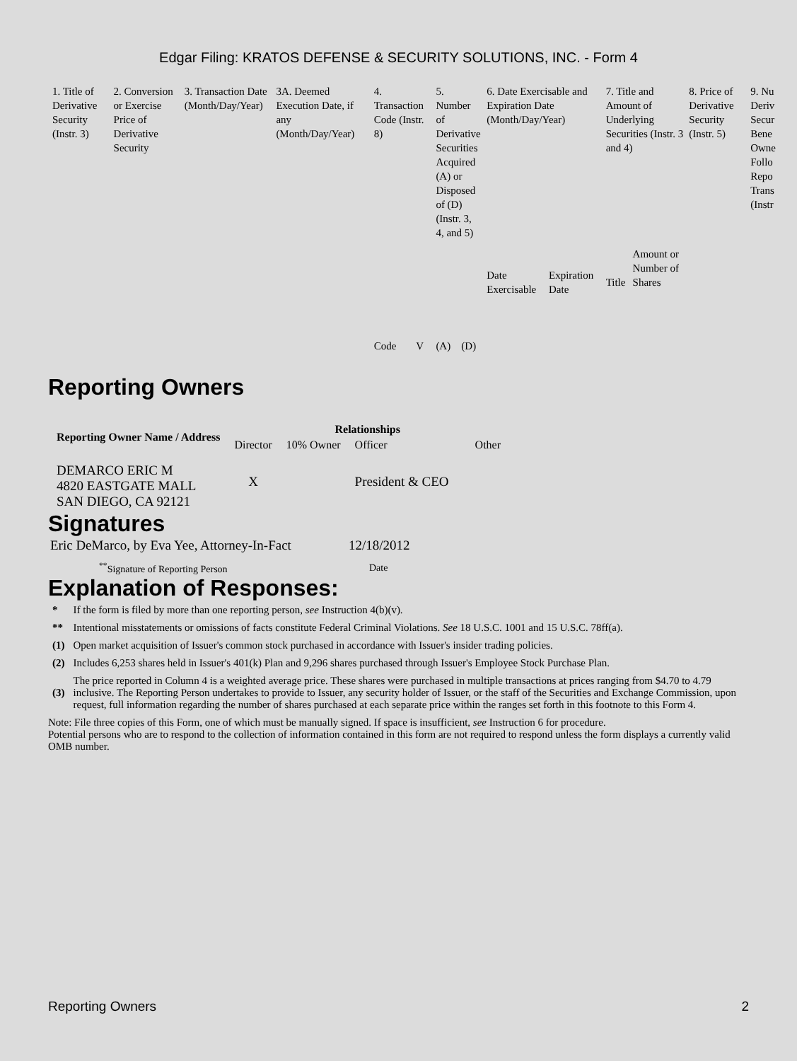Edgar Filing: KRATOS DEFENSE & SECURITY SOLUTIONS, INC. - Form 4
| 1. Title of Derivative Security (Instr. 3) | 2. Conversion or Exercise Price of Derivative Security | 3. Transaction Date (Month/Day/Year) | 3A. Deemed Execution Date, if any (Month/Day/Year) | 4. Transaction Code (Instr. 8) | | 5. Number of Derivative Securities Acquired (A) or Disposed of (D) (Instr. 3, 4, and 5) | | 6. Date Exercisable and Expiration Date (Month/Day/Year) | | 7. Title and Amount of Underlying Securities (Instr. 3 and 4) | | 8. Price of Derivative Security (Instr. 5) | 9. Nu Deriv Secur Bene Owne Follo Repo Trans (Instr |
| | | | | Code | V | (A) | (D) | Date Exercisable | Expiration Date | Title | Amount or Number of Shares | | |
Reporting Owners
| Reporting Owner Name / Address | Relationships | | | |
| --- | --- | --- | --- | --- |
| | Director | 10% Owner | Officer | Other |
| DEMARCO ERIC M 4820 EASTGATE MALL SAN DIEGO, CA 92121 | X | | President & CEO | |
Signatures
| Eric DeMarco, by Eva Yee, Attorney-In-Fact | 12/18/2012 |
| <sup>**</sup> Signature of Reporting Person | Date |
Explanation of Responses:
| * | If the form is filed by more than one reporting person, see Instruction 4(b)(v). |
| ** | Intentional misstatements or omissions of facts constitute Federal Criminal Violations. See 18 U.S.C. 1001 and 15 U.S.C. 78ff(a). |
| (1) | Open market acquisition of Issuer's common stock purchased in accordance with Issuer's insider trading policies. |
| (2) | Includes 6,253 shares held in Issuer's 401(k) Plan and 9,296 shares purchased through Issuer's Employee Stock Purchase Plan. |
| (3) | The price reported in Column 4 is a weighted average price. These shares were purchased in multiple transactions at prices ranging from $4.70 to 4.79 inclusive. The Reporting Person undertakes to provide to Issuer, any security holder of Issuer, or the staff of the Securities and Exchange Commission, upon request, full information regarding the number of shares purchased at each separate price within the ranges set forth in this footnote to this Form 4. |
Note: File three copies of this Form, one of which must be manually signed. If space is insufficient, see Instruction 6 for procedure.
Potential persons who are to respond to the collection of information contained in this form are not required to respond unless the form displays a currently valid OMB number.
Reporting Owners 2